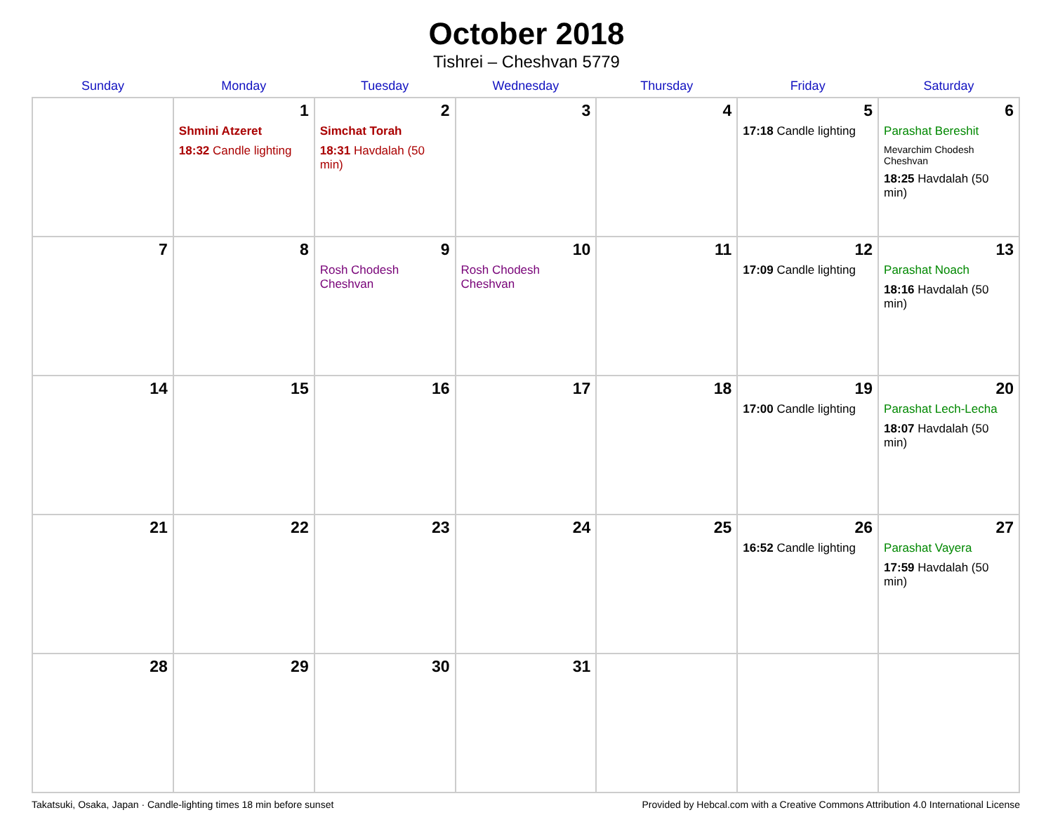October 2018
Tishrei – Cheshvan 5779
| Sunday | Monday | Tuesday | Wednesday | Thursday | Friday | Saturday |
| --- | --- | --- | --- | --- | --- | --- |
| | 1 Shmini Atzeret 18:32 Candle lighting | 2 Simchat Torah 18:31 Havdalah (50 min) | 3 | 4 | 5 17:18 Candle lighting | 6 Parashat Bereshit Mevarchim Chodesh Cheshvan 18:25 Havdalah (50 min) |
| 7 | 8 | 9 Rosh Chodesh Cheshvan | 10 Rosh Chodesh Cheshvan | 11 | 12 17:09 Candle lighting | 13 Parashat Noach 18:16 Havdalah (50 min) |
| 14 | 15 | 16 | 17 | 18 | 19 17:00 Candle lighting | 20 Parashat Lech-Lecha 18:07 Havdalah (50 min) |
| 21 | 22 | 23 | 24 | 25 | 26 16:52 Candle lighting | 27 Parashat Vayera 17:59 Havdalah (50 min) |
| 28 | 29 | 30 | 31 | | | |
Takatsuki, Osaka, Japan · Candle-lighting times 18 min before sunset Provided by Hebcal.com with a Creative Commons Attribution 4.0 International License